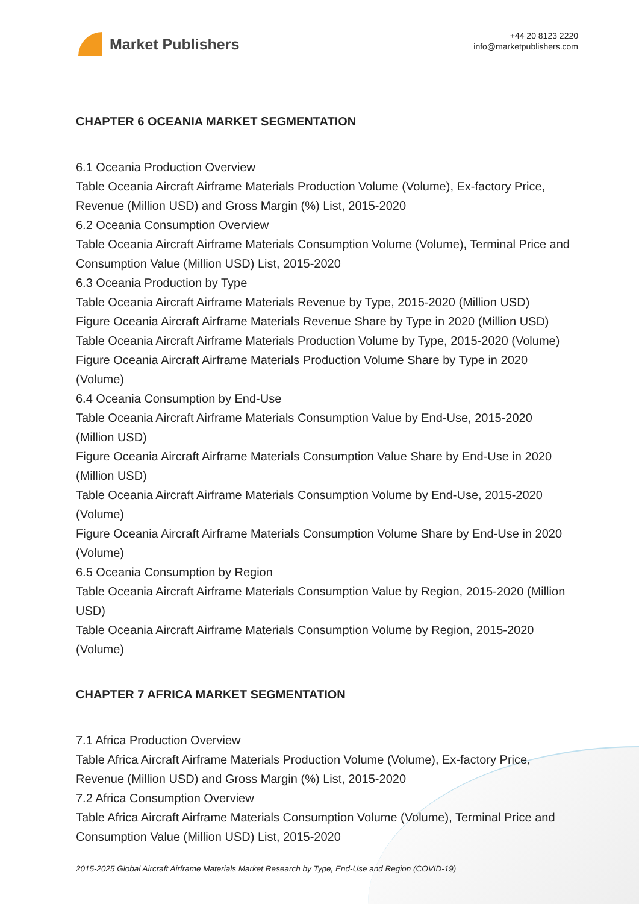Market Publishers
+44 20 8123 2220
info@marketpublishers.com
CHAPTER 6 OCEANIA MARKET SEGMENTATION
6.1 Oceania Production Overview
Table Oceania Aircraft Airframe Materials Production Volume (Volume), Ex-factory Price, Revenue (Million USD) and Gross Margin (%) List, 2015-2020
6.2 Oceania Consumption Overview
Table Oceania Aircraft Airframe Materials Consumption Volume (Volume), Terminal Price and Consumption Value (Million USD) List, 2015-2020
6.3 Oceania Production by Type
Table Oceania Aircraft Airframe Materials Revenue by Type, 2015-2020 (Million USD)
Figure Oceania Aircraft Airframe Materials Revenue Share by Type in 2020 (Million USD)
Table Oceania Aircraft Airframe Materials Production Volume by Type, 2015-2020 (Volume)
Figure Oceania Aircraft Airframe Materials Production Volume Share by Type in 2020 (Volume)
6.4 Oceania Consumption by End-Use
Table Oceania Aircraft Airframe Materials Consumption Value by End-Use, 2015-2020 (Million USD)
Figure Oceania Aircraft Airframe Materials Consumption Value Share by End-Use in 2020 (Million USD)
Table Oceania Aircraft Airframe Materials Consumption Volume by End-Use, 2015-2020 (Volume)
Figure Oceania Aircraft Airframe Materials Consumption Volume Share by End-Use in 2020 (Volume)
6.5 Oceania Consumption by Region
Table Oceania Aircraft Airframe Materials Consumption Value by Region, 2015-2020 (Million USD)
Table Oceania Aircraft Airframe Materials Consumption Volume by Region, 2015-2020 (Volume)
CHAPTER 7 AFRICA MARKET SEGMENTATION
7.1 Africa Production Overview
Table Africa Aircraft Airframe Materials Production Volume (Volume), Ex-factory Price, Revenue (Million USD) and Gross Margin (%) List, 2015-2020
7.2 Africa Consumption Overview
Table Africa Aircraft Airframe Materials Consumption Volume (Volume), Terminal Price and Consumption Value (Million USD) List, 2015-2020
2015-2025 Global Aircraft Airframe Materials Market Research by Type, End-Use and Region (COVID-19)